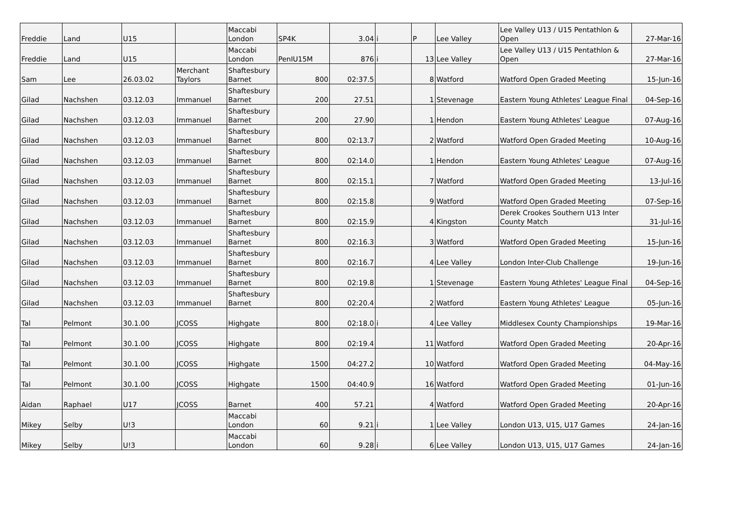| Freddie | Land | U15 | | Maccabi London | SP4K | 3.04 | i | P | Lee Valley | Lee Valley U13 / U15 Pentathlon & Open | 27-Mar-16 |
| Freddie | Land | U15 | | Maccabi London | PenIU15M | 876 | i | 13 | Lee Valley | Lee Valley U13 / U15 Pentathlon & Open | 27-Mar-16 |
| Sam | Lee | 26.03.02 | Merchant Taylors | Shaftesbury Barnet | 800 | 02:37.5 | | 8 | Watford | Watford Open Graded Meeting | 15-Jun-16 |
| Gilad | Nachshen | 03.12.03 | Immanuel | Shaftesbury Barnet | 200 | 27.51 | | 1 | Stevenage | Eastern Young Athletes' League Final | 04-Sep-16 |
| Gilad | Nachshen | 03.12.03 | Immanuel | Shaftesbury Barnet | 200 | 27.90 | | 1 | Hendon | Eastern Young Athletes' League | 07-Aug-16 |
| Gilad | Nachshen | 03.12.03 | Immanuel | Shaftesbury Barnet | 800 | 02:13.7 | | 2 | Watford | Watford Open Graded Meeting | 10-Aug-16 |
| Gilad | Nachshen | 03.12.03 | Immanuel | Shaftesbury Barnet | 800 | 02:14.0 | | 1 | Hendon | Eastern Young Athletes' League | 07-Aug-16 |
| Gilad | Nachshen | 03.12.03 | Immanuel | Shaftesbury Barnet | 800 | 02:15.1 | | 7 | Watford | Watford Open Graded Meeting | 13-Jul-16 |
| Gilad | Nachshen | 03.12.03 | Immanuel | Shaftesbury Barnet | 800 | 02:15.8 | | 9 | Watford | Watford Open Graded Meeting | 07-Sep-16 |
| Gilad | Nachshen | 03.12.03 | Immanuel | Shaftesbury Barnet | 800 | 02:15.9 | | 4 | Kingston | Derek Crookes Southern U13 Inter County Match | 31-Jul-16 |
| Gilad | Nachshen | 03.12.03 | Immanuel | Shaftesbury Barnet | 800 | 02:16.3 | | 3 | Watford | Watford Open Graded Meeting | 15-Jun-16 |
| Gilad | Nachshen | 03.12.03 | Immanuel | Shaftesbury Barnet | 800 | 02:16.7 | | 4 | Lee Valley | London Inter-Club Challenge | 19-Jun-16 |
| Gilad | Nachshen | 03.12.03 | Immanuel | Shaftesbury Barnet | 800 | 02:19.8 | | 1 | Stevenage | Eastern Young Athletes' League Final | 04-Sep-16 |
| Gilad | Nachshen | 03.12.03 | Immanuel | Shaftesbury Barnet | 800 | 02:20.4 | | 2 | Watford | Eastern Young Athletes' League | 05-Jun-16 |
| Tal | Pelmont | 30.1.00 | JCOSS | Highgate | 800 | 02:18.0 | i | 4 | Lee Valley | Middlesex County Championships | 19-Mar-16 |
| Tal | Pelmont | 30.1.00 | JCOSS | Highgate | 800 | 02:19.4 | | 11 | Watford | Watford Open Graded Meeting | 20-Apr-16 |
| Tal | Pelmont | 30.1.00 | JCOSS | Highgate | 1500 | 04:27.2 | | 10 | Watford | Watford Open Graded Meeting | 04-May-16 |
| Tal | Pelmont | 30.1.00 | JCOSS | Highgate | 1500 | 04:40.9 | | 16 | Watford | Watford Open Graded Meeting | 01-Jun-16 |
| Aidan | Raphael | U17 | JCOSS | Barnet | 400 | 57.21 | | 4 | Watford | Watford Open Graded Meeting | 20-Apr-16 |
| Mikey | Selby | U!3 | | Maccabi London | 60 | 9.21 | i | 1 | Lee Valley | London U13, U15, U17 Games | 24-Jan-16 |
| Mikey | Selby | U!3 | | Maccabi London | 60 | 9.28 | i | 6 | Lee Valley | London U13, U15, U17 Games | 24-Jan-16 |